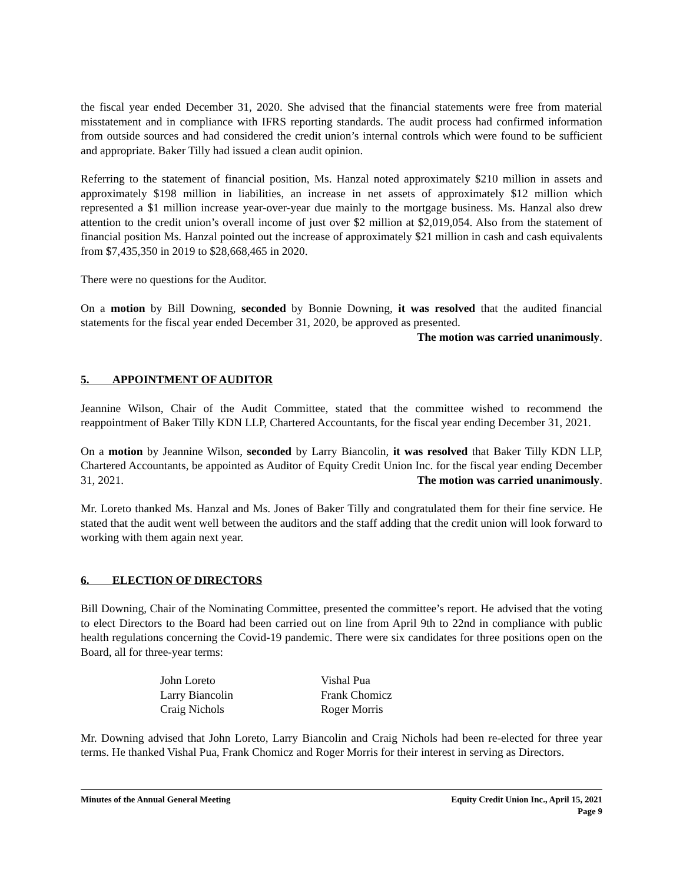the fiscal year ended December 31, 2020. She advised that the financial statements were free from material misstatement and in compliance with IFRS reporting standards. The audit process had confirmed information from outside sources and had considered the credit union’s internal controls which were found to be sufficient and appropriate. Baker Tilly had issued a clean audit opinion.
Referring to the statement of financial position, Ms. Hanzal noted approximately $210 million in assets and approximately $198 million in liabilities, an increase in net assets of approximately $12 million which represented a $1 million increase year-over-year due mainly to the mortgage business. Ms. Hanzal also drew attention to the credit union’s overall income of just over $2 million at $2,019,054. Also from the statement of financial position Ms. Hanzal pointed out the increase of approximately $21 million in cash and cash equivalents from $7,435,350 in 2019 to $28,668,465 in 2020.
There were no questions for the Auditor.
On a motion by Bill Downing, seconded by Bonnie Downing, it was resolved that the audited financial statements for the fiscal year ended December 31, 2020, be approved as presented.
The motion was carried unanimously.
5. APPOINTMENT OF AUDITOR
Jeannine Wilson, Chair of the Audit Committee, stated that the committee wished to recommend the reappointment of Baker Tilly KDN LLP, Chartered Accountants, for the fiscal year ending December 31, 2021.
On a motion by Jeannine Wilson, seconded by Larry Biancolin, it was resolved that Baker Tilly KDN LLP, Chartered Accountants, be appointed as Auditor of Equity Credit Union Inc. for the fiscal year ending December 31, 2021. The motion was carried unanimously.
Mr. Loreto thanked Ms. Hanzal and Ms. Jones of Baker Tilly and congratulated them for their fine service. He stated that the audit went well between the auditors and the staff adding that the credit union will look forward to working with them again next year.
6. ELECTION OF DIRECTORS
Bill Downing, Chair of the Nominating Committee, presented the committee’s report. He advised that the voting to elect Directors to the Board had been carried out on line from April 9th to 22nd in compliance with public health regulations concerning the Covid-19 pandemic. There were six candidates for three positions open on the Board, all for three-year terms:
John Loreto
Vishal Pua
Larry Biancolin
Frank Chomicz
Craig Nichols
Roger Morris
Mr. Downing advised that John Loreto, Larry Biancolin and Craig Nichols had been re-elected for three year terms. He thanked Vishal Pua, Frank Chomicz and Roger Morris for their interest in serving as Directors.
Minutes of the Annual General Meeting
Equity Credit Union Inc., April 15, 2021
Page 9